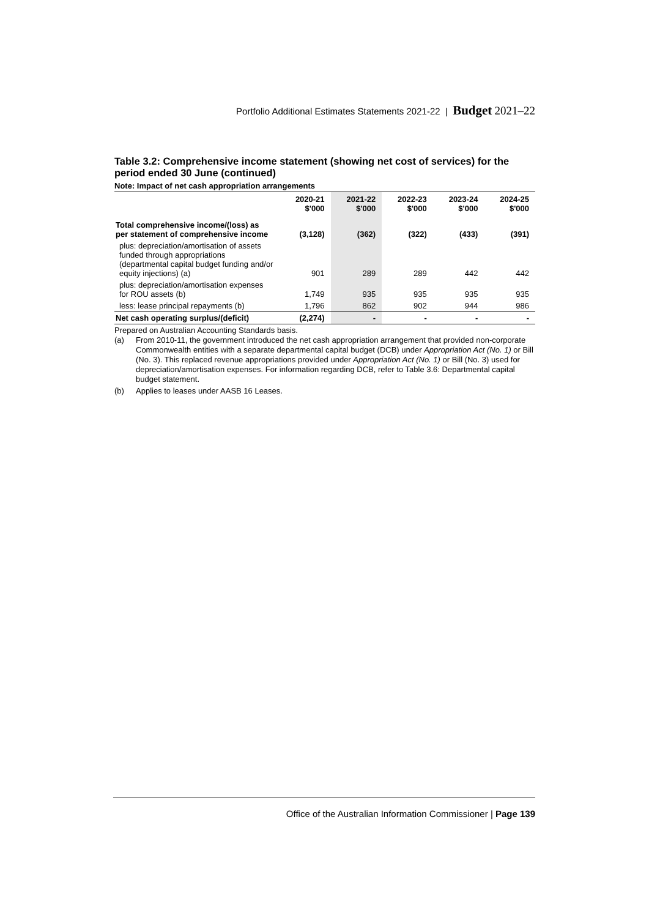Portfolio Additional Estimates Statements 2021-22 | Budget 2021–22
Table 3.2: Comprehensive income statement (showing net cost of services) for the period ended 30 June (continued)
Note: Impact of net cash appropriation arrangements
| | 2020-21 $'000 | 2021-22 $'000 | 2022-23 $'000 | 2023-24 $'000 | 2024-25 $'000 |
| --- | --- | --- | --- | --- | --- |
| Total comprehensive income/(loss) as per statement of comprehensive income | (3,128) | (362) | (322) | (433) | (391) |
| plus: depreciation/amortisation of assets funded through appropriations (departmental capital budget funding and/or equity injections) (a) | 901 | 289 | 289 | 442 | 442 |
| plus: depreciation/amortisation expenses for ROU assets (b) | 1,749 | 935 | 935 | 935 | 935 |
| less: lease principal repayments (b) | 1,796 | 862 | 902 | 944 | 986 |
| Net cash operating surplus/(deficit) | (2,274) | - | - | - | - |
Prepared on Australian Accounting Standards basis.
(a) From 2010-11, the government introduced the net cash appropriation arrangement that provided non-corporate Commonwealth entities with a separate departmental capital budget (DCB) under Appropriation Act (No. 1) or Bill (No. 3). This replaced revenue appropriations provided under Appropriation Act (No. 1) or Bill (No. 3) used for depreciation/amortisation expenses. For information regarding DCB, refer to Table 3.6: Departmental capital budget statement.
(b) Applies to leases under AASB 16 Leases.
Office of the Australian Information Commissioner | Page 139